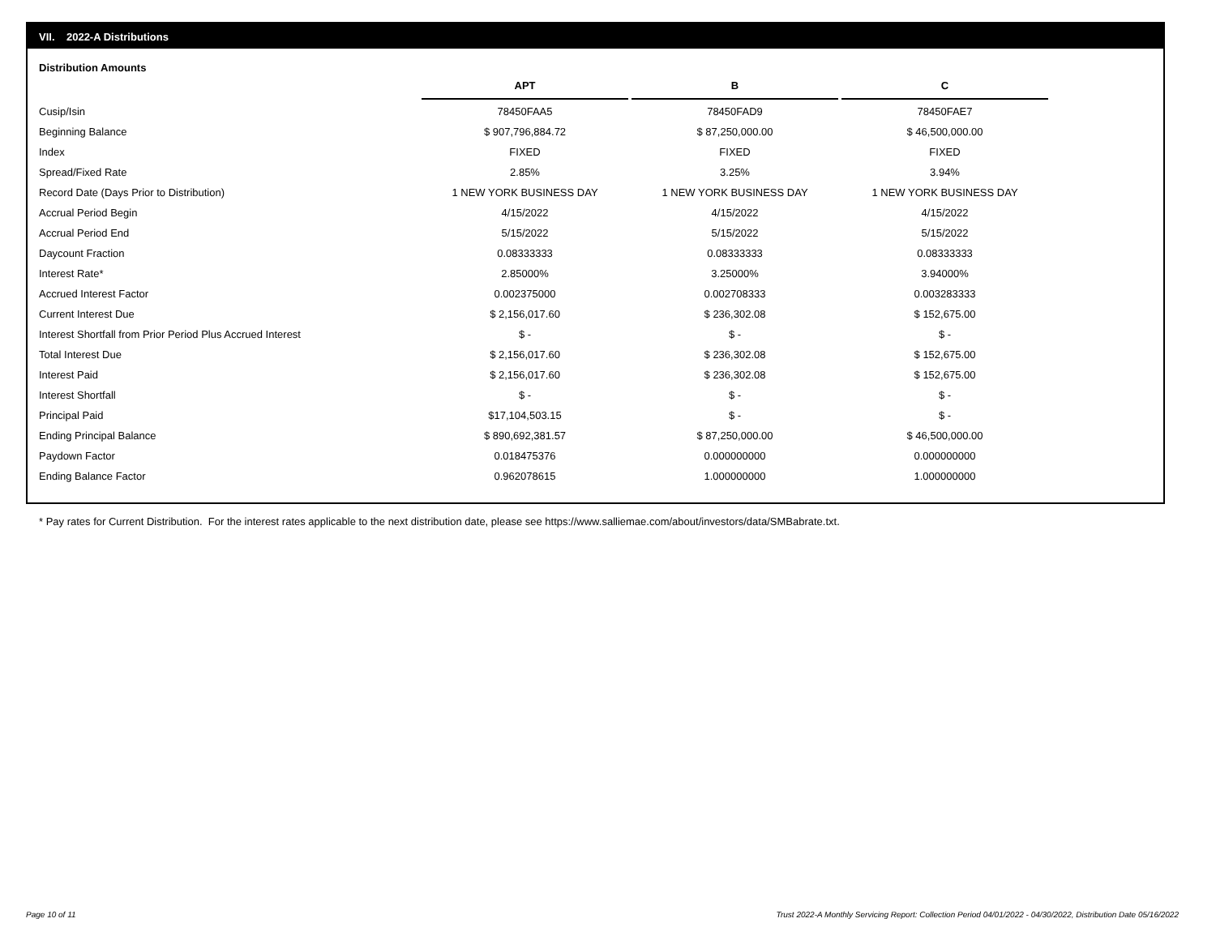VII. 2022-A Distributions
Distribution Amounts
| | APT | B | C |
| --- | --- | --- | --- |
| Cusip/Isin | 78450FAA5 | 78450FAD9 | 78450FAE7 |
| Beginning Balance | $ 907,796,884.72 | $ 87,250,000.00 | $ 46,500,000.00 |
| Index | FIXED | FIXED | FIXED |
| Spread/Fixed Rate | 2.85% | 3.25% | 3.94% |
| Record Date (Days Prior to Distribution) | 1 NEW YORK BUSINESS DAY | 1 NEW YORK BUSINESS DAY | 1 NEW YORK BUSINESS DAY |
| Accrual Period Begin | 4/15/2022 | 4/15/2022 | 4/15/2022 |
| Accrual Period End | 5/15/2022 | 5/15/2022 | 5/15/2022 |
| Daycount Fraction | 0.08333333 | 0.08333333 | 0.08333333 |
| Interest Rate* | 2.85000% | 3.25000% | 3.94000% |
| Accrued Interest Factor | 0.002375000 | 0.002708333 | 0.003283333 |
| Current Interest Due | $ 2,156,017.60 | $ 236,302.08 | $ 152,675.00 |
| Interest Shortfall from Prior Period Plus Accrued Interest | $ - | $ - | $ - |
| Total Interest Due | $ 2,156,017.60 | $ 236,302.08 | $ 152,675.00 |
| Interest Paid | $ 2,156,017.60 | $ 236,302.08 | $ 152,675.00 |
| Interest Shortfall | $ - | $ - | $ - |
| Principal Paid | $17,104,503.15 | $ - | $ - |
| Ending Principal Balance | $ 890,692,381.57 | $ 87,250,000.00 | $ 46,500,000.00 |
| Paydown Factor | 0.018475376 | 0.000000000 | 0.000000000 |
| Ending Balance Factor | 0.962078615 | 1.000000000 | 1.000000000 |
* Pay rates for Current Distribution. For the interest rates applicable to the next distribution date, please see https://www.salliemae.com/about/investors/data/SMBabrate.txt.
Page 10 of 11
Trust 2022-A Monthly Servicing Report: Collection Period 04/01/2022 - 04/30/2022, Distribution Date 05/16/2022